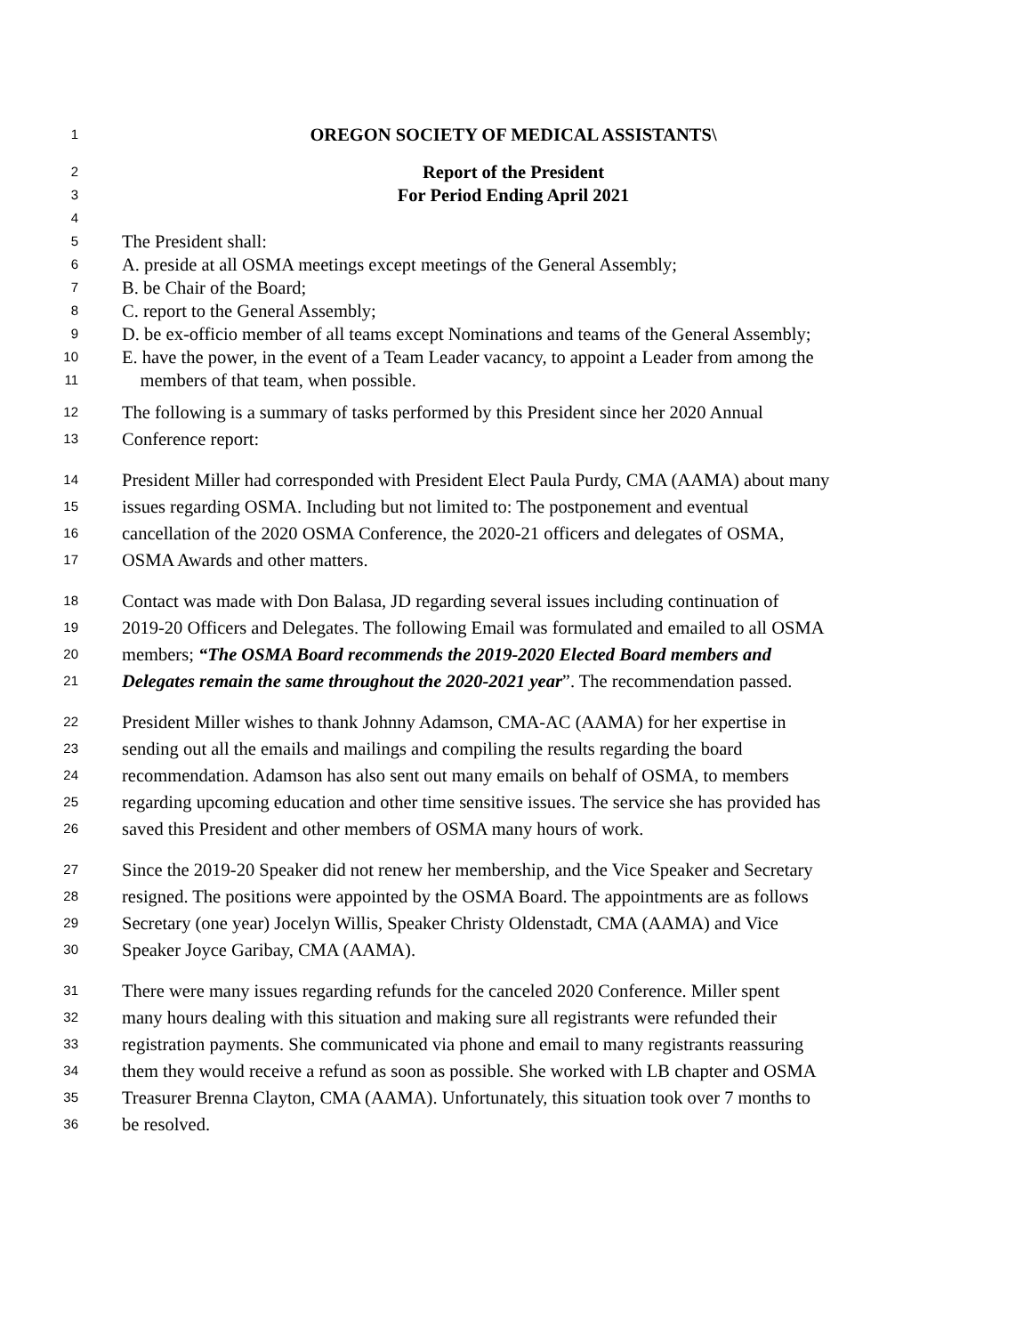1 OREGON SOCIETY OF MEDICAL ASSISTANTS\
2 Report of the President
3 For Period Ending April 2021
4
5 The President shall:
6 A. preside at all OSMA meetings except meetings of the General Assembly;
7 B. be Chair of the Board;
8 C. report to the General Assembly;
9 D. be ex-officio member of all teams except Nominations and teams of the General Assembly;
10 E. have the power, in the event of a Team Leader vacancy, to appoint a Leader from among the
11 members of that team, when possible.
12 The following is a summary of tasks performed by this President since her 2020 Annual
13 Conference report:
14 President Miller had corresponded with President Elect Paula Purdy, CMA (AAMA) about many
15 issues regarding OSMA. Including but not limited to: The postponement and eventual
16 cancellation of the 2020 OSMA Conference, the 2020-21 officers and delegates of OSMA,
17 OSMA Awards and other matters.
18 Contact was made with Don Balasa, JD regarding several issues including continuation of
19 2019-20 Officers and Delegates. The following Email was formulated and emailed to all OSMA
20 members; “The OSMA Board recommends the 2019-2020 Elected Board members and
21 Delegates remain the same throughout the 2020-2021 year”. The recommendation passed.
22 President Miller wishes to thank Johnny Adamson, CMA-AC (AAMA) for her expertise in
23 sending out all the emails and mailings and compiling the results regarding the board
24 recommendation. Adamson has also sent out many emails on behalf of OSMA, to members
25 regarding upcoming education and other time sensitive issues. The service she has provided has
26 saved this President and other members of OSMA many hours of work.
27 Since the 2019-20 Speaker did not renew her membership, and the Vice Speaker and Secretary
28 resigned. The positions were appointed by the OSMA Board. The appointments are as follows
29 Secretary (one year) Jocelyn Willis, Speaker Christy Oldenstadt, CMA (AAMA) and Vice
30 Speaker Joyce Garibay, CMA (AAMA).
31 There were many issues regarding refunds for the canceled 2020 Conference. Miller spent
32 many hours dealing with this situation and making sure all registrants were refunded their
33 registration payments. She communicated via phone and email to many registrants reassuring
34 them they would receive a refund as soon as possible. She worked with LB chapter and OSMA
35 Treasurer Brenna Clayton, CMA (AAMA). Unfortunately, this situation took over 7 months to
36 be resolved.